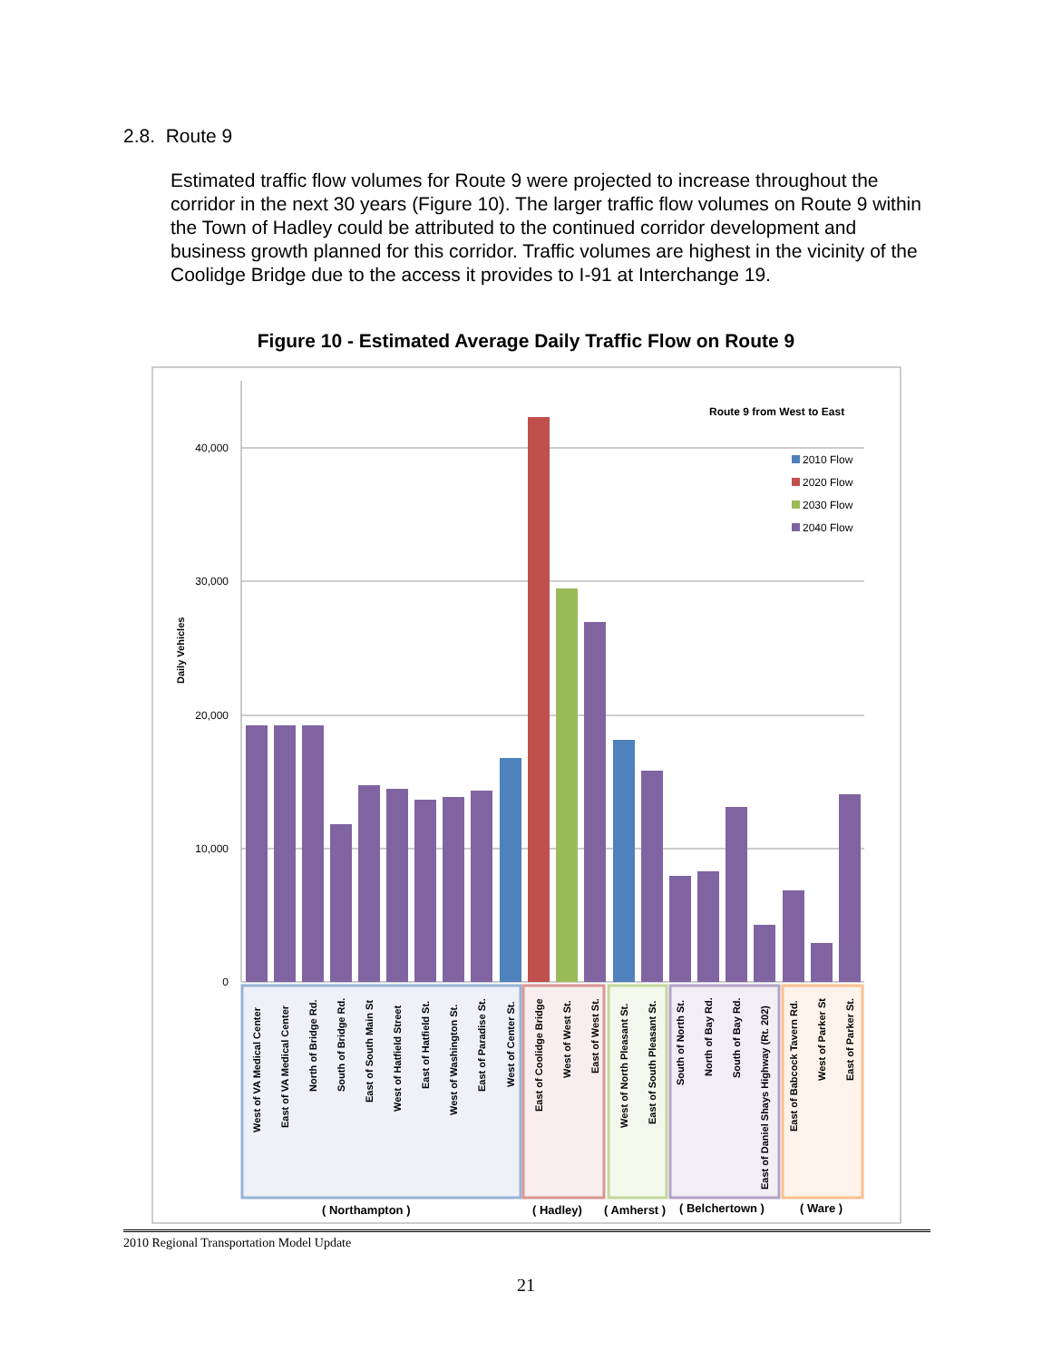2.8. Route 9
Estimated traffic flow volumes for Route 9 were projected to increase throughout the corridor in the next 30 years (Figure 10). The larger traffic flow volumes on Route 9 within the Town of Hadley could be attributed to the continued corridor development and business growth planned for this corridor. Traffic volumes are highest in the vicinity of the Coolidge Bridge due to the access it provides to I-91 at Interchange 19.
Figure 10 - Estimated Average Daily Traffic Flow on Route 9
40,000
30,000
20,000
10,000
0
Daily Vehicles
Route 9 from West to East
2010 Flow
2020 Flow
2030 Flow
2040 Flow
West of VA Medical Center
East of VA Medical Center
North of Bridge Rd.
South of Bridge Rd.
East of South Main St
West of Hatfield Street
East of Hatfield St.
West of Washington St.
East of Paradise St.
West of Center St.
East of Coolidge Bridge
West of West St.
East of West St.
West of North Pleasant St.
East of South Pleasant St.
South of North St.
North of Bay Rd.
South of Bay Rd.
East of Daniel Shays Highway (Rt. 202)
East of Babcock Tavern Rd.
West of Parker St
East of Parker St.
( Northampton )
( Hadley)
( Amherst )
( Belchertown )
( Ware )
2010 Regional Transportation Model Update
21